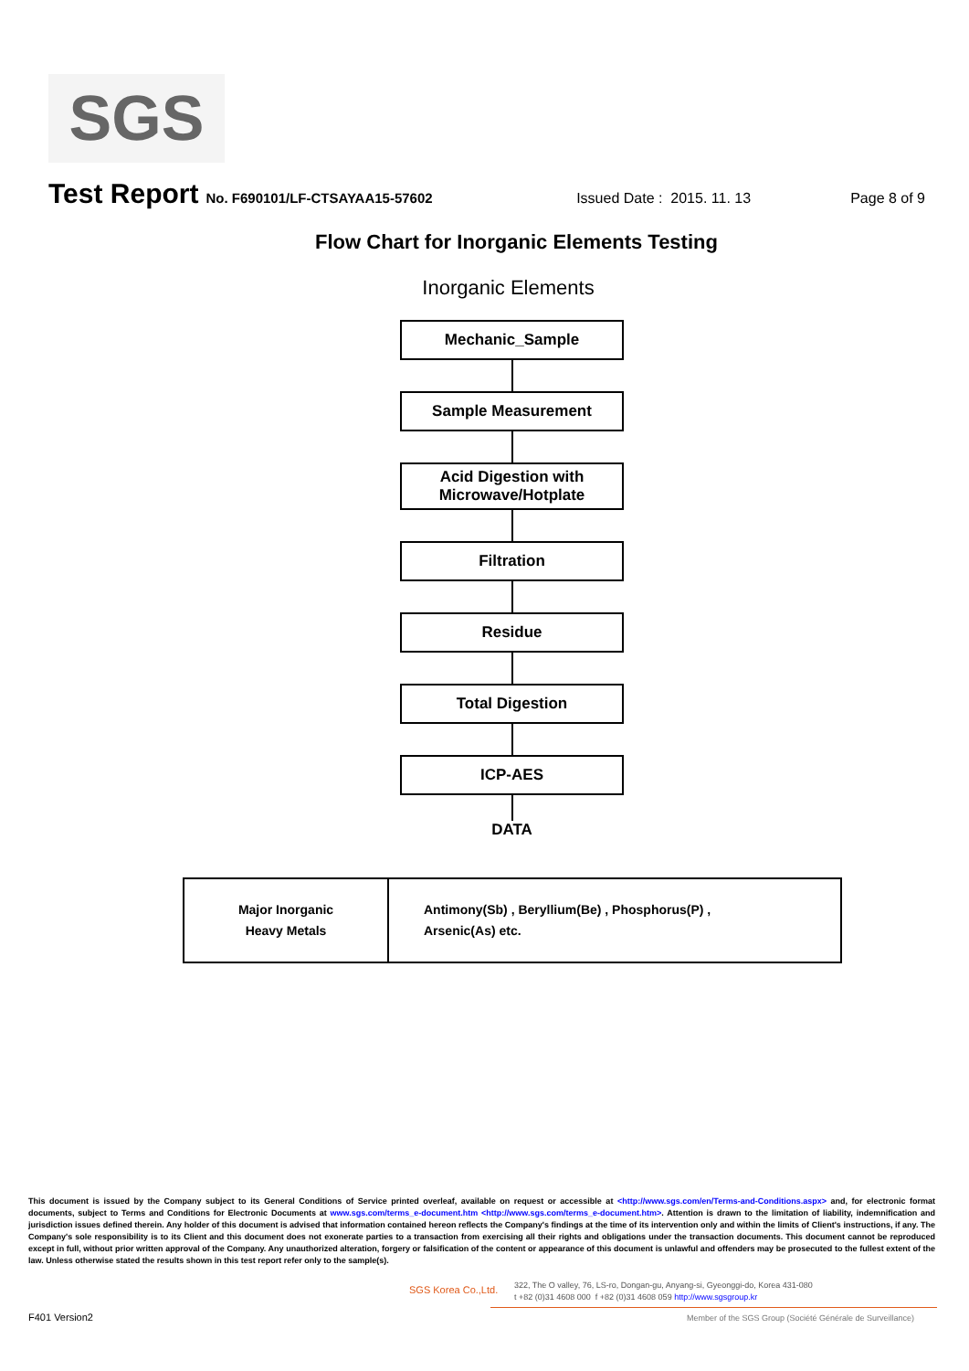SGS
Test Report No. F690101/LF-CTSAYAA15-57602 Issued Date : 2015. 11. 13 Page 8 of 9
Flow Chart for Inorganic Elements Testing
Inorganic Elements
Mechanic_Sample
Sample Measurement
Acid Digestion with
Microwave/Hotplate
Filtration
Residue
Total Digestion
ICP-AES
DATA
| Major Inorganic Heavy Metals | Antimony(Sb) , Beryllium(Be) , Phosphorus(P) , Arsenic(As) etc. |
This document is issued by the Company subject to its General Conditions of Service printed overleaf, available on request or accessible at <http://www.sgs.com/en/Terms-and-Conditions.aspx> and, for electronic format documents, subject to Terms and Conditions for Electronic Documents at www.sgs.com/terms_e-document.htm <http://www.sgs.com/terms_e-document.htm>. Attention is drawn to the limitation of liability, indemnification and jurisdiction issues defined therein. Any holder of this document is advised that information contained hereon reflects the Company's findings at the time of its intervention only and within the limits of Client's instructions, if any. The Company's sole responsibility is to its Client and this document does not exonerate parties to a transaction from exercising all their rights and obligations under the transaction documents. This document cannot be reproduced except in full, without prior written approval of the Company. Any unauthorized alteration, forgery or falsification of the content or appearance of this document is unlawful and offenders may be prosecuted to the fullest extent of the law. Unless otherwise stated the results shown in this test report refer only to the sample(s).
SGS Korea Co.,Ltd.
322, The O valley, 76, LS-ro, Dongan-gu, Anyang-si, Gyeonggi-do, Korea 431-080
t +82 (0)31 4608 000 f +82 (0)31 4608 059 http://www.sgsgroup.kr
F401 Version2
Member of the SGS Group (Société Générale de Surveillance)